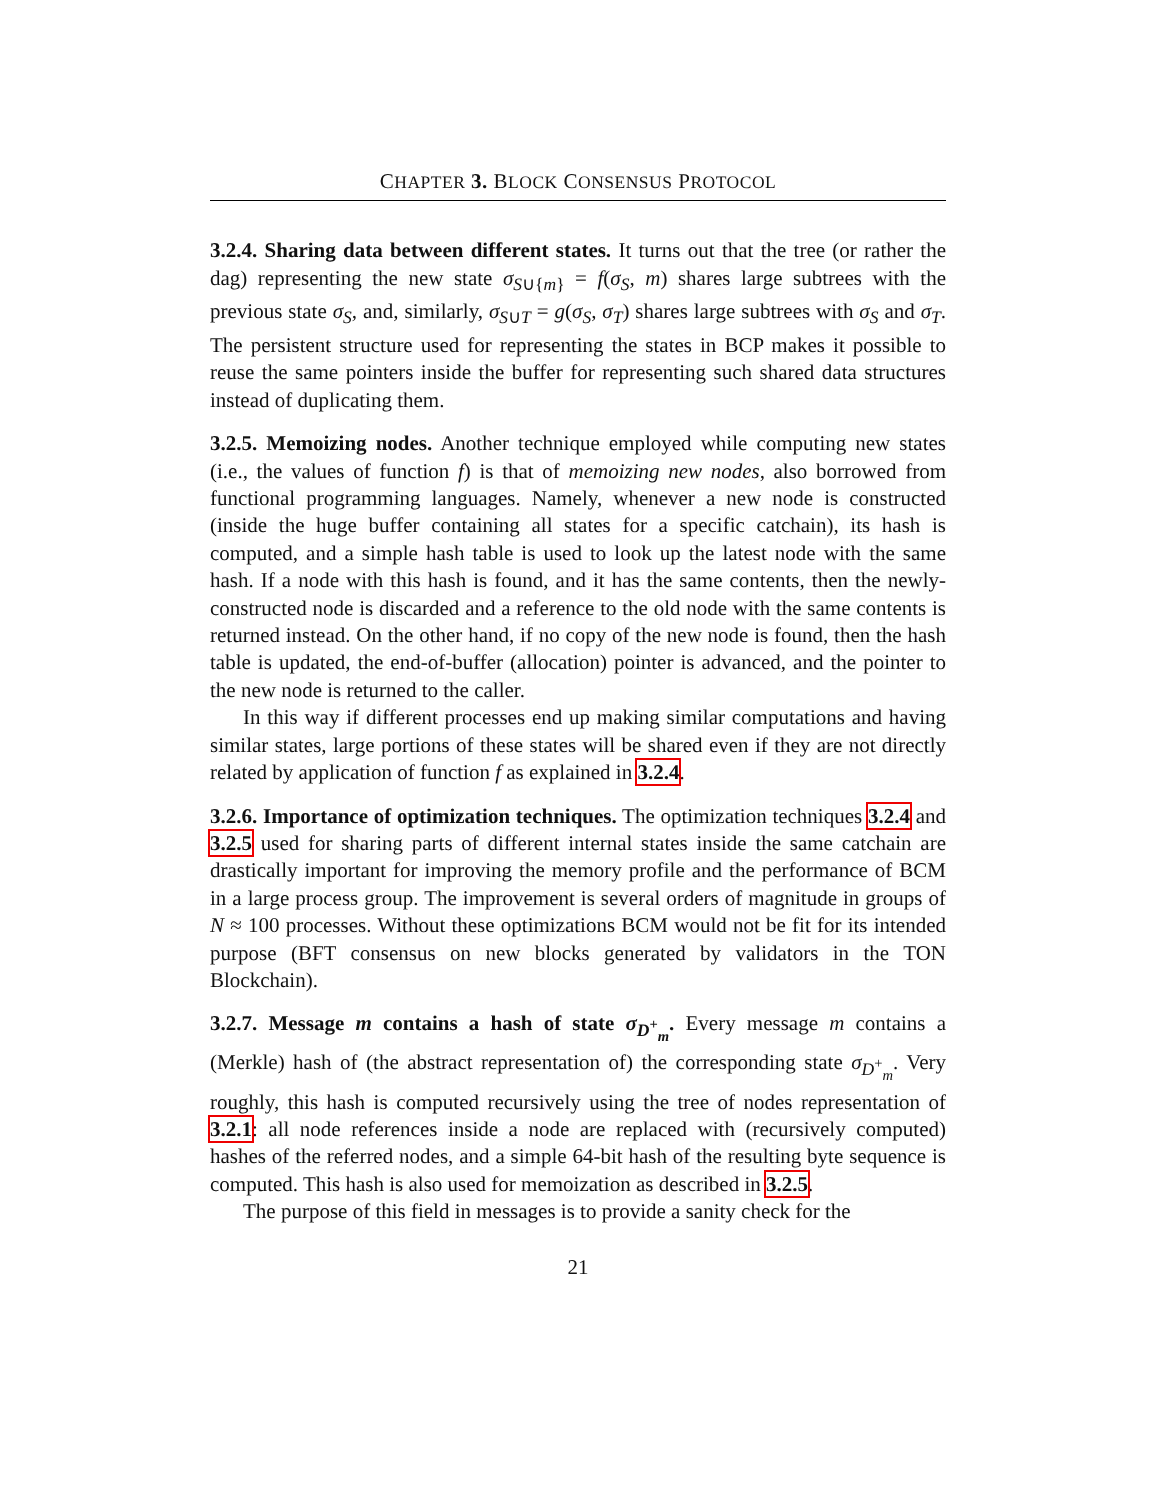CHAPTER 3. BLOCK CONSENSUS PROTOCOL
3.2.4. Sharing data between different states. It turns out that the tree (or rather the dag) representing the new state σ<sub>S∪{m}</sub> = f(σ<sub>S</sub>, m) shares large subtrees with the previous state σ<sub>S</sub>, and, similarly, σ<sub>S∪T</sub> = g(σ<sub>S</sub>, σ<sub>T</sub>) shares large subtrees with σ<sub>S</sub> and σ<sub>T</sub>. The persistent structure used for representing the states in BCP makes it possible to reuse the same pointers inside the buffer for representing such shared data structures instead of duplicating them.
3.2.5. Memoizing nodes. Another technique employed while computing new states (i.e., the values of function f) is that of memoizing new nodes, also borrowed from functional programming languages. Namely, whenever a new node is constructed (inside the huge buffer containing all states for a specific catchain), its hash is computed, and a simple hash table is used to look up the latest node with the same hash. If a node with this hash is found, and it has the same contents, then the newly-constructed node is discarded and a reference to the old node with the same contents is returned instead. On the other hand, if no copy of the new node is found, then the hash table is updated, the end-of-buffer (allocation) pointer is advanced, and the pointer to the new node is returned to the caller.
In this way if different processes end up making similar computations and having similar states, large portions of these states will be shared even if they are not directly related by application of function f as explained in 3.2.4.
3.2.6. Importance of optimization techniques. The optimization techniques 3.2.4 and 3.2.5 used for sharing parts of different internal states inside the same catchain are drastically important for improving the memory profile and the performance of BCM in a large process group. The improvement is several orders of magnitude in groups of N ≈ 100 processes. Without these optimizations BCM would not be fit for its intended purpose (BFT consensus on new blocks generated by validators in the TON Blockchain).
3.2.7. Message m contains a hash of state σ<sub>D<sup>+</sup><sub>m</sub></sub>. Every message m contains a (Merkle) hash of (the abstract representation of) the corresponding state σ<sub>D<sup>+</sup><sub>m</sub></sub>. Very roughly, this hash is computed recursively using the tree of nodes representation of 3.2.1: all node references inside a node are replaced with (recursively computed) hashes of the referred nodes, and a simple 64-bit hash of the resulting byte sequence is computed. This hash is also used for memoization as described in 3.2.5.
The purpose of this field in messages is to provide a sanity check for the
21